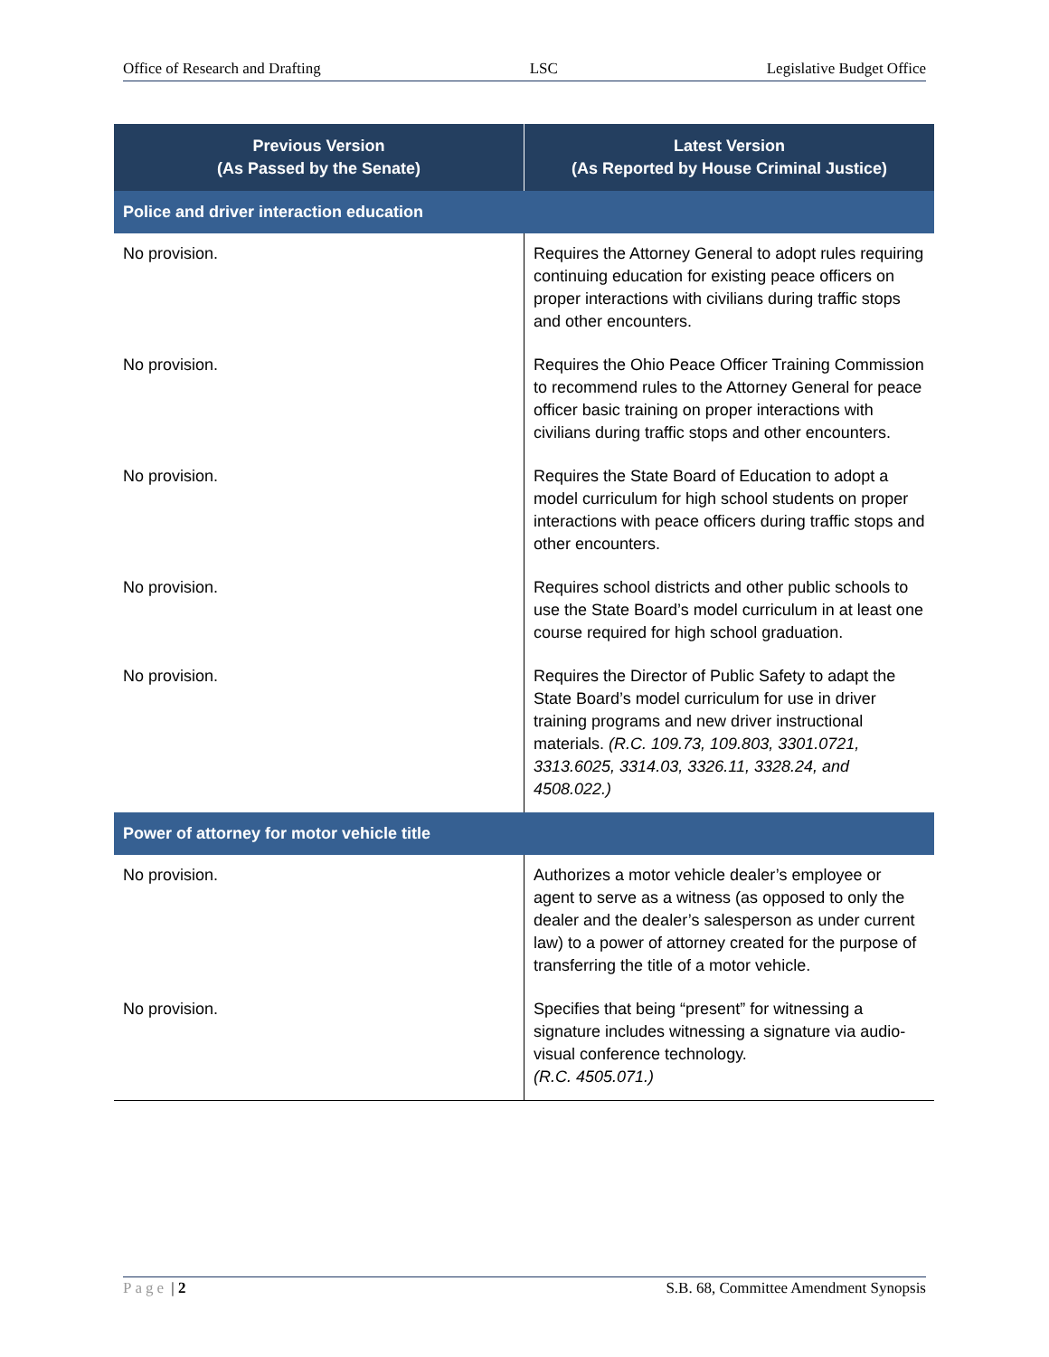Office of Research and Drafting LSC Legislative Budget Office
| Previous Version (As Passed by the Senate) | Latest Version (As Reported by House Criminal Justice) |
| --- | --- |
| Police and driver interaction education | |
| No provision. | Requires the Attorney General to adopt rules requiring continuing education for existing peace officers on proper interactions with civilians during traffic stops and other encounters. |
| No provision. | Requires the Ohio Peace Officer Training Commission to recommend rules to the Attorney General for peace officer basic training on proper interactions with civilians during traffic stops and other encounters. |
| No provision. | Requires the State Board of Education to adopt a model curriculum for high school students on proper interactions with peace officers during traffic stops and other encounters. |
| No provision. | Requires school districts and other public schools to use the State Board’s model curriculum in at least one course required for high school graduation. |
| No provision. | Requires the Director of Public Safety to adapt the State Board’s model curriculum for use in driver training programs and new driver instructional materials. (R.C. 109.73, 109.803, 3301.0721, 3313.6025, 3314.03, 3326.11, 3328.24, and 4508.022.) |
| Power of attorney for motor vehicle title | |
| No provision. | Authorizes a motor vehicle dealer’s employee or agent to serve as a witness (as opposed to only the dealer and the dealer’s salesperson as under current law) to a power of attorney created for the purpose of transferring the title of a motor vehicle. |
| No provision. | Specifies that being “present” for witnessing a signature includes witnessing a signature via audio-visual conference technology. (R.C. 4505.071.) |
Page | 2 S.B. 68, Committee Amendment Synopsis